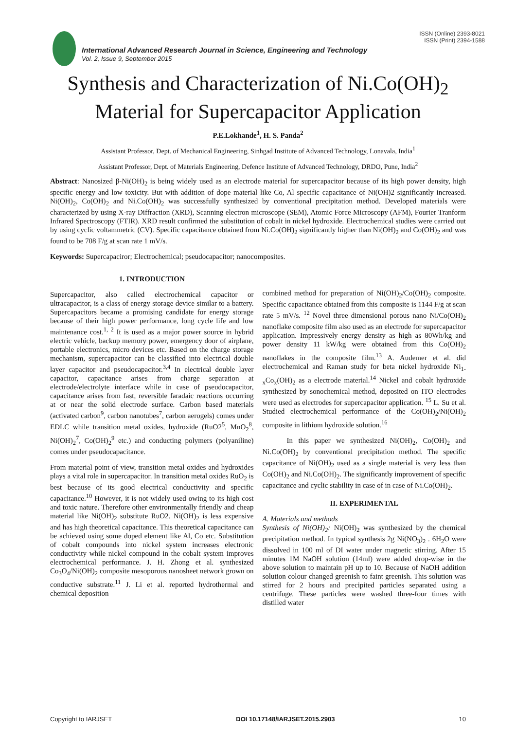ISSN (Online) 2393-8021
ISSN (Print) 2394-1588
International Advanced Research Journal in Science, Engineering and Technology
Vol. 2, Issue 9, September 2015
Synthesis and Characterization of Ni.Co(OH)<sub>2</sub>
Material for Supercapacitor Application
P.E.Lokhande<sup>1</sup>, H. S. Panda<sup>2</sup>
Assistant Professor, Dept. of Mechanical Engineering, Sinhgad Institute of Advanced Technology, Lonavala, India<sup>1</sup>
Assistant Professor, Dept. of Materials Engineering, Defence Institute of Advanced Technology, DRDO, Pune, India<sup>2</sup>
Abstract: Nanosized β-Ni(OH)<sub>2</sub> is being widely used as an electrode material for supercapacitor because of its high power density, high specific energy and low toxicity. But with addition of dope material like Co, Al specific capacitance of Ni(OH)2 significantly increased. Ni(OH)<sub>2</sub>, Co(OH)<sub>2</sub> and Ni.Co(OH)<sub>2</sub> was successfully synthesized by conventional precipitation method. Developed materials were characterized by using X-ray Diffraction (XRD), Scanning electron microscope (SEM), Atomic Force Microscopy (AFM), Fourier Tranform Infrared Spectroscopy (FTIR). XRD result confirmed the substitution of cobalt in nickel hydroxide. Electrochemical studies were carried out by using cyclic voltammetric (CV). Specific capacitance obtained from Ni.Co(OH)<sub>2</sub> significantly higher than Ni(OH)<sub>2</sub> and Co(OH)<sub>2</sub> and was found to be 708 F/g at scan rate 1 mV/s.
Keywords: Supercapaciror; Electrochemical; pseudocapacitor; nanocomposites.
1. INTRODUCTION
Supercapacitor, also called electrochemical capacitor or ultracapacitor, is a class of energy storage device similar to a battery. Supercapacitors became a promising candidate for energy storage because of their high power performance, long cycle life and low maintenance cost.<sup>1, 2</sup> It is used as a major power source in hybrid electric vehicle, backup memory power, emergency door of airplane, portable electronics, micro devices etc. Based on the charge storage mechanism, supercapacitor can be classified into electrical double layer capacitor and pseudocapacitor.<sup>3,4</sup> In electrical double layer capacitor, capacitance arises from charge separation at electrode/electrolyte interface while in case of pseudocapacitor, capacitance arises from fast, reversible faradaic reactions occurring at or near the solid electrode surface. Carbon based materials (activated carbon<sup>9</sup>, carbon nanotubes<sup>7</sup>, carbon aerogels) comes under EDLC while transition metal oxides, hydroxide (RuO2<sup>5</sup>, MnO<sub>2</sub><sup>8</sup>, Ni(OH)<sub>2</sub><sup>7</sup>, Co(OH)<sub>2</sub><sup>9</sup> etc.) and conducting polymers (polyaniline) comes under pseudocapacitance.
From material point of view, transition metal oxides and hydroxides plays a vital role in supercapacitor. In transition metal oxides RuO<sub>2</sub> is best because of its good electrical conductivity and specific capacitance.<sup>10</sup> However, it is not widely used owing to its high cost and toxic nature. Therefore other environmentally friendly and cheap material like Ni(OH)<sub>2</sub> substitute RuO2. Ni(OH)<sub>2</sub> is less expensive and has high theoretical capacitance. This theoretical capacitance can be achieved using some doped element like Al, Co etc. Substitution of cobalt compounds into nickel system increases electronic conductivity while nickel compound in the cobalt system improves electrochemical performance. J. H. Zhong et al. synthesized Co<sub>3</sub>O<sub>4</sub>/Ni(OH)<sub>2</sub> composite mesoporous nanosheet network grown on conductive substrate.<sup>11</sup> J. Li et al. reported hydrothermal and chemical deposition
combined method for preparation of Ni(OH)<sub>2</sub>/Co(OH)<sub>2</sub> composite. Specific capacitance obtained from this composite is 1144 F/g at scan rate 5 mV/s. <sup>12</sup> Novel three dimensional porous nano Ni/Co(OH)<sub>2</sub> nanoflake composite film also used as an electrode for supercapacitor application. Impressively energy density as high as 80Wh/kg and power density 11 kW/kg were obtained from this Co(OH)<sub>2</sub> nanoflakes in the composite film.<sup>13</sup> A. Audemer et al. did electrochemical and Raman study for beta nickel hydroxide Ni<sub>1-x</sub>Co<sub>x</sub>(OH)<sub>2</sub> as a electrode material.<sup>14</sup> Nickel and cobalt hydroxide synthesized by sonochemical method, deposited on ITO electrodes were used as electrodes for supercapacitor application. <sup>15</sup> L. Su et al. Studied electrochemical performance of the Co(OH)<sub>2</sub>/Ni(OH)<sub>2</sub> composite in lithium hydroxide solution.<sup>16</sup>
In this paper we synthesized Ni(OH)<sub>2</sub>, Co(OH)<sub>2</sub> and Ni.Co(OH)<sub>2</sub> by conventional precipitation method. The specific capacitance of Ni(OH)<sub>2</sub> used as a single material is very less than Co(OH)<sub>2</sub> and Ni.Co(OH)<sub>2</sub>. The significantly improvement of specific capacitance and cyclic stability in case of in case of Ni.Co(OH)<sub>2</sub>.
II. EXPERIMENTAL
A. Materials and methods
Synthesis of Ni(OH)<sub>2</sub>: Ni(OH)<sub>2</sub> was synthesized by the chemical precipitation method. In typical synthesis 2g Ni(NO<sub>3</sub>)<sub>2</sub> . 6H<sub>2</sub>O were dissolved in 100 ml of DI water under magnetic stirring. After 15 minutes 1M NaOH solution (14ml) were added drop-wise in the above solution to maintain pH up to 10. Because of NaOH addition solution colour changed greenish to faint greenish. This solution was stirred for 2 hours and precipited particles separated using a centrifuge. These particles were washed three-four times with distilled water
Copyright to IARJSET DOI 10.17148/IARJSET.2015.2903 10